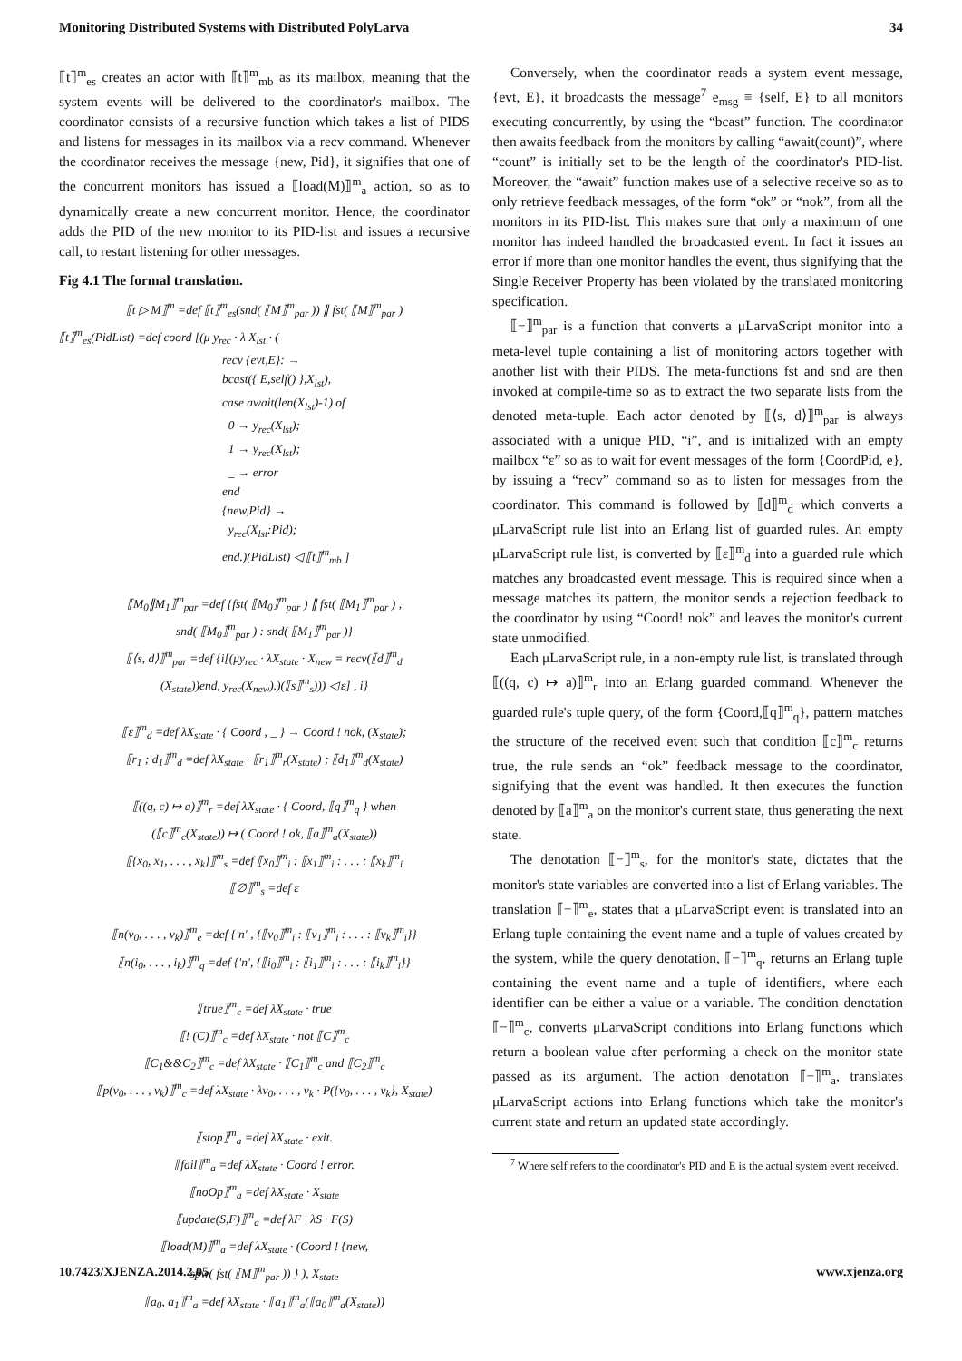Monitoring Distributed Systems with Distributed PolyLarva 34
⟦t⟧<sup>m</sup><sub>es</sub> creates an actor with ⟦t⟧<sup>m</sup><sub>mb</sub> as its mailbox, meaning that the system events will be delivered to the coordinator's mailbox. The coordinator consists of a recursive function which takes a list of PIDS and listens for messages in its mailbox via a recv command. Whenever the coordinator receives the message {new, Pid}, it signifies that one of the concurrent monitors has issued a ⟦load(M)⟧<sup>m</sup><sub>a</sub> action, so as to dynamically create a new concurrent monitor. Hence, the coordinator adds the PID of the new monitor to its PID-list and issues a recursive call, to restart listening for other messages.
Fig 4.1 The formal translation.
⟦t ▷ M⟧<sup>m</sup> =def ⟦t⟧<sup>m</sup><sub>es</sub>(snd( ⟦M⟧<sup>m</sup><sub>par</sub> )) ∥ fst( ⟦M⟧<sup>m</sup><sub>par</sub> )
⟦t⟧<sup>m</sup><sub>es</sub>(PidList) =def coord [(μ y<sub>rec</sub> · λ X<sub>lst</sub> · (
recv {evt,E}: →
bcast({ E,self() },X<sub>lst</sub>),
case await(len(X<sub>lst</sub>)-1) of
0 → y<sub>rec</sub>(X<sub>lst</sub>);
1 → y<sub>rec</sub>(X<sub>lst</sub>);
_ → error
end
{new,Pid} →
y<sub>rec</sub>(X<sub>lst</sub>:Pid);
end.)(PidList) ◁ ⟦t⟧<sup>m</sup><sub>mb</sub> ]
⟦M<sub>0</sub>∥M<sub>1</sub>⟧<sup>m</sup><sub>par</sub> =def {fst( ⟦M<sub>0</sub>⟧<sup>m</sup><sub>par</sub> ) ∥ fst( ⟦M<sub>1</sub>⟧<sup>m</sup><sub>par</sub> ) ,
snd( ⟦M<sub>0</sub>⟧<sup>m</sup><sub>par</sub> ) : snd( ⟦M<sub>1</sub>⟧<sup>m</sup><sub>par</sub> )}
⟦⟨s, d⟩⟧<sup>m</sup><sub>par</sub> =def {i[(μy<sub>rec</sub> · λX<sub>state</sub> · X<sub>new</sub> = recv(⟦d⟧<sup>m</sup><sub>d</sub>
(X<sub>state</sub>))end, y<sub>rec</sub>(X<sub>new</sub>).)(⟦s⟧<sup>m</sup><sub>s</sub>))) ◁ ε] , i}
⟦ε⟧<sup>m</sup><sub>d</sub> =def λX<sub>state</sub> · { Coord , _ } → Coord ! nok, (X<sub>state</sub>);
⟦r<sub>1</sub> ; d<sub>1</sub>⟧<sup>m</sup><sub>d</sub> =def λX<sub>state</sub> · ⟦r<sub>1</sub>⟧<sup>m</sup><sub>r</sub>(X<sub>state</sub>) ; ⟦d<sub>1</sub>⟧<sup>m</sup><sub>d</sub>(X<sub>state</sub>)
⟦((q, c) ↦ a)⟧<sup>m</sup><sub>r</sub> =def λX<sub>state</sub> · { Coord, ⟦q⟧<sup>m</sup><sub>q</sub> } when
(⟦c⟧<sup>m</sup><sub>c</sub>(X<sub>state</sub>)) ↦ ( Coord ! ok, ⟦a⟧<sup>m</sup><sub>a</sub>(X<sub>state</sub>))
⟦{x<sub>0</sub>, x<sub>1</sub>, . . . , x<sub>k</sub>}⟧<sup>m</sup><sub>s</sub> =def ⟦x<sub>0</sub>⟧<sup>m</sup><sub>i</sub> : ⟦x<sub>1</sub>⟧<sup>m</sup><sub>i</sub> : . . . : ⟦x<sub>k</sub>⟧<sup>m</sup><sub>i</sub>
⟦∅⟧<sup>m</sup><sub>s</sub> =def ε
⟦n(v<sub>0</sub>, . . . , v<sub>k</sub>)⟧<sup>m</sup><sub>e</sub> =def {'n' , {⟦v<sub>0</sub>⟧<sup>m</sup><sub>i</sub> : ⟦v<sub>1</sub>⟧<sup>m</sup><sub>i</sub> : . . . : ⟦v<sub>k</sub>⟧<sup>m</sup><sub>i</sub>}}
⟦n(i<sub>0</sub>, . . . , i<sub>k</sub>)⟧<sup>m</sup><sub>q</sub> =def {'n', {⟦i<sub>0</sub>⟧<sup>m</sup><sub>i</sub> : ⟦i<sub>1</sub>⟧<sup>m</sup><sub>i</sub> : . . . : ⟦i<sub>k</sub>⟧<sup>m</sup><sub>i</sub>}}
⟦true⟧<sup>m</sup><sub>c</sub> =def λX<sub>state</sub> · true
⟦! (C)⟧<sup>m</sup><sub>c</sub> =def λX<sub>state</sub> · not ⟦C⟧<sup>m</sup><sub>c</sub>
⟦C<sub>1</sub>&&C<sub>2</sub>⟧<sup>m</sup><sub>c</sub> =def λX<sub>state</sub> · ⟦C<sub>1</sub>⟧<sup>m</sup><sub>c</sub> and ⟦C<sub>2</sub>⟧<sup>m</sup><sub>c</sub>
⟦p(v<sub>0</sub>, . . . , v<sub>k</sub>)⟧<sup>m</sup><sub>c</sub> =def λX<sub>state</sub> · λv<sub>0</sub>, . . . , v<sub>k</sub> · P({v<sub>0</sub>, . . . , v<sub>k</sub>}, X<sub>state</sub>)
⟦stop⟧<sup>m</sup><sub>a</sub> =def λX<sub>state</sub> · exit.
⟦fail⟧<sup>m</sup><sub>a</sub> =def λX<sub>state</sub> · Coord ! error.
⟦noOp⟧<sup>m</sup><sub>a</sub> =def λX<sub>state</sub> · X<sub>state</sub>
⟦update(S,F)⟧<sup>m</sup><sub>a</sub> =def λF · λS · F(S)
⟦load(M)⟧<sup>m</sup><sub>a</sub> =def λX<sub>state</sub> · (Coord ! {new,
spw( fst( ⟦M⟧<sup>m</sup><sub>par</sub> )) } ), X<sub>state</sub>
⟦a<sub>0</sub>, a<sub>1</sub>⟧<sup>m</sup><sub>a</sub> =def λX<sub>state</sub> · ⟦a<sub>1</sub>⟧<sup>m</sup><sub>a</sub>(⟦a<sub>0</sub>⟧<sup>m</sup><sub>a</sub>(X<sub>state</sub>))
Conversely, when the coordinator reads a system event message, {evt, E}, it broadcasts the message<sup>7</sup> e<sub>msg</sub> ≡ {self, E} to all monitors executing concurrently, by using the “bcast” function. The coordinator then awaits feedback from the monitors by calling “await(count)”, where “count” is initially set to be the length of the coordinator's PID-list. Moreover, the “await” function makes use of a selective receive so as to only retrieve feedback messages, of the form “ok” or “nok”, from all the monitors in its PID-list. This makes sure that only a maximum of one monitor has indeed handled the broadcasted event. In fact it issues an error if more than one monitor handles the event, thus signifying that the Single Receiver Property has been violated by the translated monitoring specification.
⟦−⟧<sup>m</sup><sub>par</sub> is a function that converts a μLarvaScript monitor into a meta-level tuple containing a list of monitoring actors together with another list with their PIDS. The meta-functions fst and snd are then invoked at compile-time so as to extract the two separate lists from the denoted meta-tuple. Each actor denoted by ⟦⟨s, d⟩⟧<sup>m</sup><sub>par</sub> is always associated with a unique PID, “i”, and is initialized with an empty mailbox “ε” so as to wait for event messages of the form {CoordPid, e}, by issuing a “recv” command so as to listen for messages from the coordinator. This command is followed by ⟦d⟧<sup>m</sup><sub>d</sub> which converts a μLarvaScript rule list into an Erlang list of guarded rules. An empty μLarvaScript rule list, is converted by ⟦ε⟧<sup>m</sup><sub>d</sub> into a guarded rule which matches any broadcasted event message. This is required since when a message matches its pattern, the monitor sends a rejection feedback to the coordinator by using “Coord! nok” and leaves the monitor's current state unmodified.
Each μLarvaScript rule, in a non-empty rule list, is translated through ⟦((q, c) ↦ a)⟧<sup>m</sup><sub>r</sub> into an Erlang guarded command. Whenever the guarded rule's tuple query, of the form {Coord,⟦q⟧<sup>m</sup><sub>q</sub>}, pattern matches the structure of the received event such that condition ⟦c⟧<sup>m</sup><sub>c</sub> returns true, the rule sends an “ok” feedback message to the coordinator, signifying that the event was handled. It then executes the function denoted by ⟦a⟧<sup>m</sup><sub>a</sub> on the monitor's current state, thus generating the next state.
The denotation ⟦−⟧<sup>m</sup><sub>s</sub>, for the monitor's state, dictates that the monitor's state variables are converted into a list of Erlang variables. The translation ⟦−⟧<sup>m</sup><sub>e</sub>, states that a μLarvaScript event is translated into an Erlang tuple containing the event name and a tuple of values created by the system, while the query denotation, ⟦−⟧<sup>m</sup><sub>q</sub>, returns an Erlang tuple containing the event name and a tuple of identifiers, where each identifier can be either a value or a variable. The condition denotation ⟦−⟧<sup>m</sup><sub>c</sub>, converts μLarvaScript conditions into Erlang functions which return a boolean value after performing a check on the monitor state passed as its argument. The action denotation ⟦−⟧<sup>m</sup><sub>a</sub>, translates μLarvaScript actions into Erlang functions which take the monitor's current state and return an updated state accordingly.
<sup>7</sup> Where self refers to the coordinator's PID and E is the actual system event received.
10.7423/XJENZA.2014.2.05 www.xjenza.org